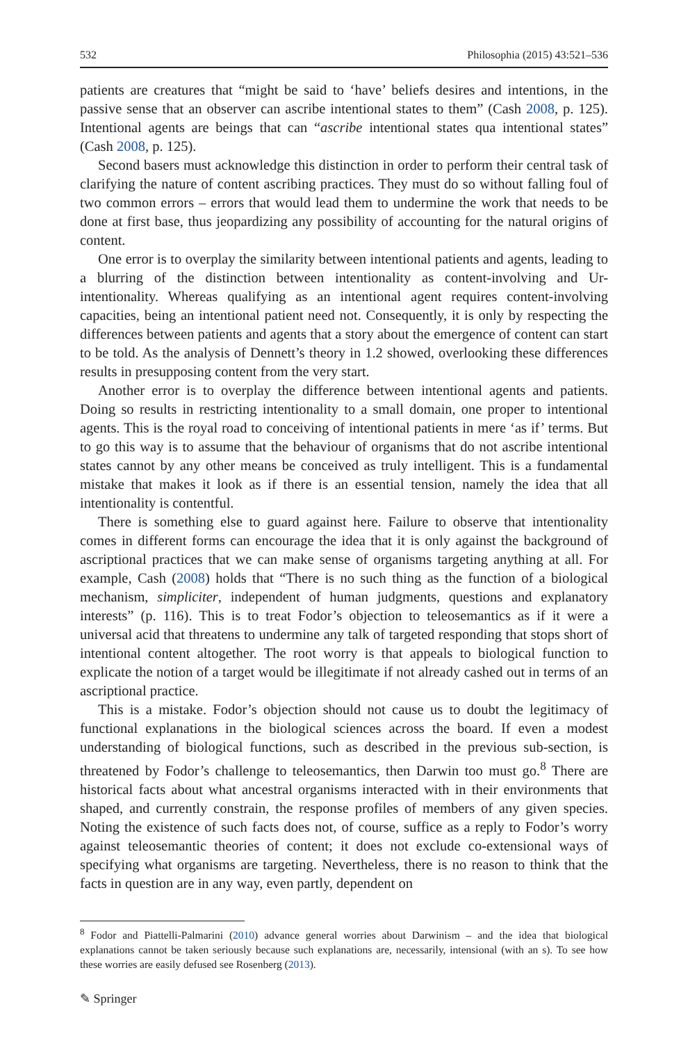532 Philosophia (2015) 43:521–536
patients are creatures that “might be said to ‘have’ beliefs desires and intentions, in the passive sense that an observer can ascribe intentional states to them” (Cash 2008, p. 125). Intentional agents are beings that can “ascribe intentional states qua intentional states” (Cash 2008, p. 125).
Second basers must acknowledge this distinction in order to perform their central task of clarifying the nature of content ascribing practices. They must do so without falling foul of two common errors – errors that would lead them to undermine the work that needs to be done at first base, thus jeopardizing any possibility of accounting for the natural origins of content.
One error is to overplay the similarity between intentional patients and agents, leading to a blurring of the distinction between intentionality as content-involving and Ur-intentionality. Whereas qualifying as an intentional agent requires content-involving capacities, being an intentional patient need not. Consequently, it is only by respecting the differences between patients and agents that a story about the emergence of content can start to be told. As the analysis of Dennett’s theory in 1.2 showed, overlooking these differences results in presupposing content from the very start.
Another error is to overplay the difference between intentional agents and patients. Doing so results in restricting intentionality to a small domain, one proper to intentional agents. This is the royal road to conceiving of intentional patients in mere ‘as if’ terms. But to go this way is to assume that the behaviour of organisms that do not ascribe intentional states cannot by any other means be conceived as truly intelligent. This is a fundamental mistake that makes it look as if there is an essential tension, namely the idea that all intentionality is contentful.
There is something else to guard against here. Failure to observe that intentionality comes in different forms can encourage the idea that it is only against the background of ascriptional practices that we can make sense of organisms targeting anything at all. For example, Cash (2008) holds that “There is no such thing as the function of a biological mechanism, simpliciter, independent of human judgments, questions and explanatory interests” (p. 116). This is to treat Fodor’s objection to teleosemantics as if it were a universal acid that threatens to undermine any talk of targeted responding that stops short of intentional content altogether. The root worry is that appeals to biological function to explicate the notion of a target would be illegitimate if not already cashed out in terms of an ascriptional practice.
This is a mistake. Fodor’s objection should not cause us to doubt the legitimacy of functional explanations in the biological sciences across the board. If even a modest understanding of biological functions, such as described in the previous sub-section, is threatened by Fodor’s challenge to teleosemantics, then Darwin too must go.<sup>8</sup> There are historical facts about what ancestral organisms interacted with in their environments that shaped, and currently constrain, the response profiles of members of any given species. Noting the existence of such facts does not, of course, suffice as a reply to Fodor’s worry against teleosemantic theories of content; it does not exclude co-extensional ways of specifying what organisms are targeting. Nevertheless, there is no reason to think that the facts in question are in any way, even partly, dependent on
<sup>8</sup> Fodor and Piattelli-Palmarini (2010) advance general worries about Darwinism – and the idea that biological explanations cannot be taken seriously because such explanations are, necessarily, intensional (with an s). To see how these worries are easily defused see Rosenberg (2013).
✎ Springer